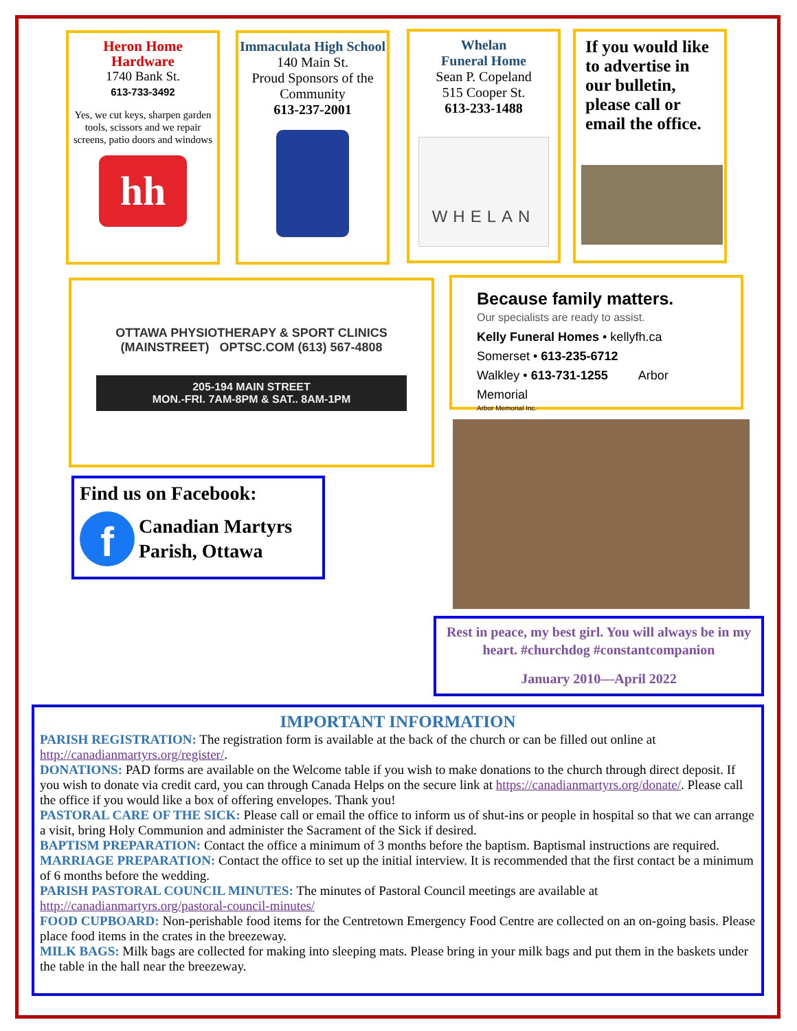Heron Home
Hardware
1740 Bank St.
613-733-3492
Yes, we cut keys, sharpen garden tools, scissors and we repair screens, patio doors and windows
hh
Immaculata High School
140 Main St.
Proud Sponsors of the Community
613-237-2001
Whelan
Funeral Home
Sean P. Copeland
515 Cooper St.
613-233-1488
WHELAN
If you would like to advertise in our bulletin, please call or email the office.
OTTAWA PHYSIOTHERAPY & SPORT CLINICS (MAINSTREET) OPTSC.COM (613) 567-4808
205-194 MAIN STREET
MON.-FRI. 7AM-8PM & SAT.. 8AM-1PM
Because family matters.
Our specialists are ready to assist.
Kelly Funeral Homes • kellyfh.ca
Somerset • 613-235-6712
Walkley • 613-731-1255 Arbor Memorial
Arbor Memorial Inc.
Find us on Facebook:
f
Canadian Martyrs
Parish, Ottawa
Rest in peace, my best girl. You will always be in my heart. #churchdog #constantcompanion
January 2010—April 2022
IMPORTANT INFORMATION
PARISH REGISTRATION: The registration form is available at the back of the church or can be filled out online at http://canadianmartyrs.org/register/.
DONATIONS: PAD forms are available on the Welcome table if you wish to make donations to the church through direct deposit. If you wish to donate via credit card, you can through Canada Helps on the secure link at https://canadianmartyrs.org/donate/. Please call the office if you would like a box of offering envelopes. Thank you!
PASTORAL CARE OF THE SICK: Please call or email the office to inform us of shut-ins or people in hospital so that we can arrange a visit, bring Holy Communion and administer the Sacrament of the Sick if desired.
BAPTISM PREPARATION: Contact the office a minimum of 3 months before the baptism. Baptismal instructions are required.
MARRIAGE PREPARATION: Contact the office to set up the initial interview. It is recommended that the first contact be a minimum of 6 months before the wedding.
PARISH PASTORAL COUNCIL MINUTES: The minutes of Pastoral Council meetings are available at http://canadianmartyrs.org/pastoral-council-minutes/
FOOD CUPBOARD: Non-perishable food items for the Centretown Emergency Food Centre are collected on an on-going basis. Please place food items in the crates in the breezeway.
MILK BAGS: Milk bags are collected for making into sleeping mats. Please bring in your milk bags and put them in the baskets under the table in the hall near the breezeway.